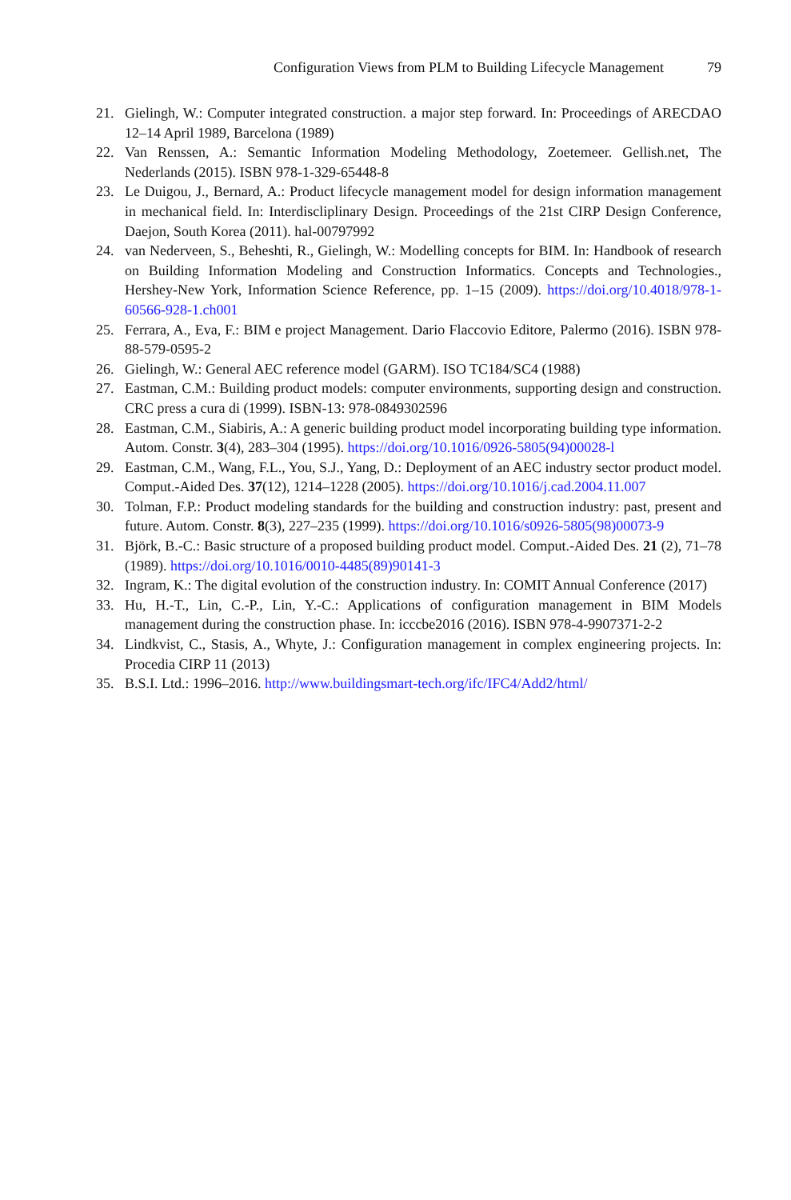Configuration Views from PLM to Building Lifecycle Management 79
21. Gielingh, W.: Computer integrated construction. a major step forward. In: Proceedings of ARECDAO 12–14 April 1989, Barcelona (1989)
22. Van Renssen, A.: Semantic Information Modeling Methodology, Zoetemeer. Gellish.net, The Nederlands (2015). ISBN 978-1-329-65448-8
23. Le Duigou, J., Bernard, A.: Product lifecycle management model for design information management in mechanical field. In: Interdiscliplinary Design. Proceedings of the 21st CIRP Design Conference, Daejon, South Korea (2011). hal-00797992
24. van Nederveen, S., Beheshti, R., Gielingh, W.: Modelling concepts for BIM. In: Handbook of research on Building Information Modeling and Construction Informatics. Concepts and Technologies., Hershey-New York, Information Science Reference, pp. 1–15 (2009). https://doi.org/10.4018/978-1-60566-928-1.ch001
25. Ferrara, A., Eva, F.: BIM e project Management. Dario Flaccovio Editore, Palermo (2016). ISBN 978-88-579-0595-2
26. Gielingh, W.: General AEC reference model (GARM). ISO TC184/SC4 (1988)
27. Eastman, C.M.: Building product models: computer environments, supporting design and construction. CRC press a cura di (1999). ISBN-13: 978-0849302596
28. Eastman, C.M., Siabiris, A.: A generic building product model incorporating building type information. Autom. Constr. 3(4), 283–304 (1995). https://doi.org/10.1016/0926-5805(94)00028-l
29. Eastman, C.M., Wang, F.L., You, S.J., Yang, D.: Deployment of an AEC industry sector product model. Comput.-Aided Des. 37(12), 1214–1228 (2005). https://doi.org/10.1016/j.cad.2004.11.007
30. Tolman, F.P.: Product modeling standards for the building and construction industry: past, present and future. Autom. Constr. 8(3), 227–235 (1999). https://doi.org/10.1016/s0926-5805(98)00073-9
31. Björk, B.-C.: Basic structure of a proposed building product model. Comput.-Aided Des. 21 (2), 71–78 (1989). https://doi.org/10.1016/0010-4485(89)90141-3
32. Ingram, K.: The digital evolution of the construction industry. In: COMIT Annual Conference (2017)
33. Hu, H.-T., Lin, C.-P., Lin, Y.-C.: Applications of configuration management in BIM Models management during the construction phase. In: icccbe2016 (2016). ISBN 978-4-9907371-2-2
34. Lindkvist, C., Stasis, A., Whyte, J.: Configuration management in complex engineering projects. In: Procedia CIRP 11 (2013)
35. B.S.I. Ltd.: 1996–2016. http://www.buildingsmart-tech.org/ifc/IFC4/Add2/html/